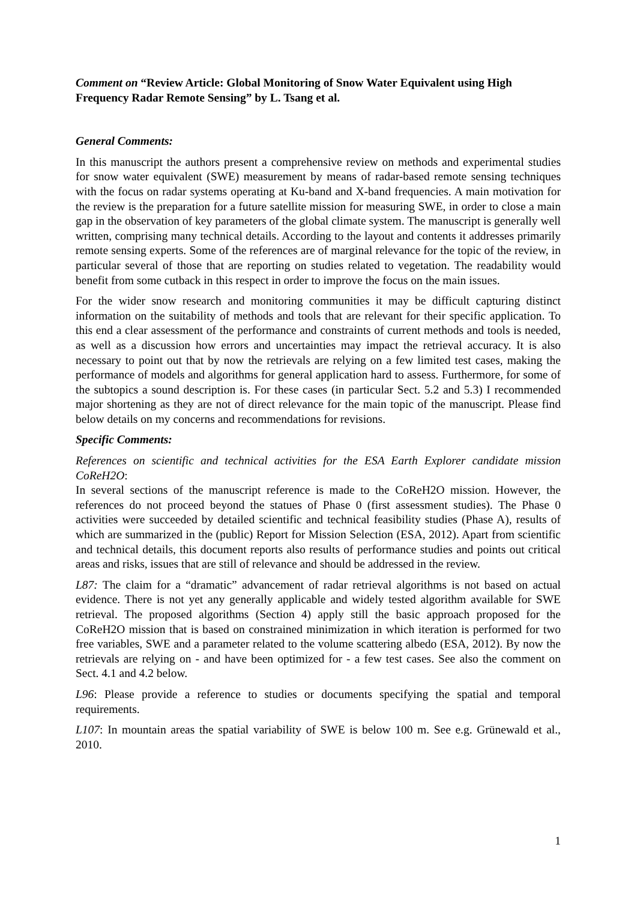Comment on “Review Article: Global Monitoring of Snow Water Equivalent using High Frequency Radar Remote Sensing” by L. Tsang et al.
General Comments:
In this manuscript the authors present a comprehensive review on methods and experimental studies for snow water equivalent (SWE) measurement by means of radar-based remote sensing techniques with the focus on radar systems operating at Ku-band and X-band frequencies. A main motivation for the review is the preparation for a future satellite mission for measuring SWE, in order to close a main gap in the observation of key parameters of the global climate system. The manuscript is generally well written, comprising many technical details. According to the layout and contents it addresses primarily remote sensing experts. Some of the references are of marginal relevance for the topic of the review, in particular several of those that are reporting on studies related to vegetation. The readability would benefit from some cutback in this respect in order to improve the focus on the main issues.
For the wider snow research and monitoring communities it may be difficult capturing distinct information on the suitability of methods and tools that are relevant for their specific application. To this end a clear assessment of the performance and constraints of current methods and tools is needed, as well as a discussion how errors and uncertainties may impact the retrieval accuracy. It is also necessary to point out that by now the retrievals are relying on a few limited test cases, making the performance of models and algorithms for general application hard to assess. Furthermore, for some of the subtopics a sound description is. For these cases (in particular Sect. 5.2 and 5.3) I recommended major shortening as they are not of direct relevance for the main topic of the manuscript. Please find below details on my concerns and recommendations for revisions.
Specific Comments:
References on scientific and technical activities for the ESA Earth Explorer candidate mission CoReH2O:
In several sections of the manuscript reference is made to the CoReH2O mission. However, the references do not proceed beyond the statues of Phase 0 (first assessment studies). The Phase 0 activities were succeeded by detailed scientific and technical feasibility studies (Phase A), results of which are summarized in the (public) Report for Mission Selection (ESA, 2012). Apart from scientific and technical details, this document reports also results of performance studies and points out critical areas and risks, issues that are still of relevance and should be addressed in the review.
L87: The claim for a “dramatic” advancement of radar retrieval algorithms is not based on actual evidence. There is not yet any generally applicable and widely tested algorithm available for SWE retrieval. The proposed algorithms (Section 4) apply still the basic approach proposed for the CoReH2O mission that is based on constrained minimization in which iteration is performed for two free variables, SWE and a parameter related to the volume scattering albedo (ESA, 2012). By now the retrievals are relying on - and have been optimized for - a few test cases. See also the comment on Sect. 4.1 and 4.2 below.
L96: Please provide a reference to studies or documents specifying the spatial and temporal requirements.
L107: In mountain areas the spatial variability of SWE is below 100 m. See e.g. Grünewald et al., 2010.
1